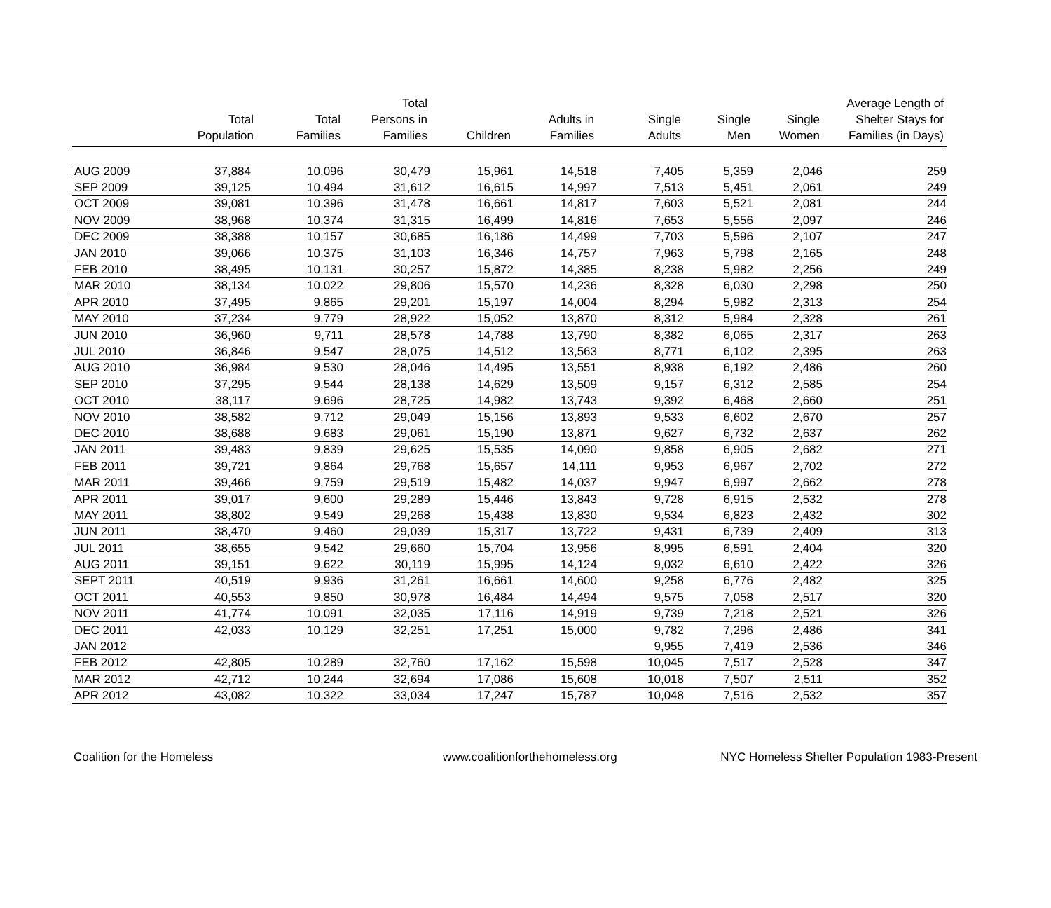| | Total Population | Total Families | Total Persons in Families | Children | Adults in Families | Single Adults | Single Men | Single Women | Average Length of Shelter Stays for Families (in Days) |
| --- | --- | --- | --- | --- | --- | --- | --- | --- | --- |
| AUG 2009 | 37,884 | 10,096 | 30,479 | 15,961 | 14,518 | 7,405 | 5,359 | 2,046 | 259 |
| SEP 2009 | 39,125 | 10,494 | 31,612 | 16,615 | 14,997 | 7,513 | 5,451 | 2,061 | 249 |
| OCT 2009 | 39,081 | 10,396 | 31,478 | 16,661 | 14,817 | 7,603 | 5,521 | 2,081 | 244 |
| NOV 2009 | 38,968 | 10,374 | 31,315 | 16,499 | 14,816 | 7,653 | 5,556 | 2,097 | 246 |
| DEC 2009 | 38,388 | 10,157 | 30,685 | 16,186 | 14,499 | 7,703 | 5,596 | 2,107 | 247 |
| JAN 2010 | 39,066 | 10,375 | 31,103 | 16,346 | 14,757 | 7,963 | 5,798 | 2,165 | 248 |
| FEB 2010 | 38,495 | 10,131 | 30,257 | 15,872 | 14,385 | 8,238 | 5,982 | 2,256 | 249 |
| MAR 2010 | 38,134 | 10,022 | 29,806 | 15,570 | 14,236 | 8,328 | 6,030 | 2,298 | 250 |
| APR 2010 | 37,495 | 9,865 | 29,201 | 15,197 | 14,004 | 8,294 | 5,982 | 2,313 | 254 |
| MAY 2010 | 37,234 | 9,779 | 28,922 | 15,052 | 13,870 | 8,312 | 5,984 | 2,328 | 261 |
| JUN 2010 | 36,960 | 9,711 | 28,578 | 14,788 | 13,790 | 8,382 | 6,065 | 2,317 | 263 |
| JUL 2010 | 36,846 | 9,547 | 28,075 | 14,512 | 13,563 | 8,771 | 6,102 | 2,395 | 263 |
| AUG 2010 | 36,984 | 9,530 | 28,046 | 14,495 | 13,551 | 8,938 | 6,192 | 2,486 | 260 |
| SEP 2010 | 37,295 | 9,544 | 28,138 | 14,629 | 13,509 | 9,157 | 6,312 | 2,585 | 254 |
| OCT 2010 | 38,117 | 9,696 | 28,725 | 14,982 | 13,743 | 9,392 | 6,468 | 2,660 | 251 |
| NOV 2010 | 38,582 | 9,712 | 29,049 | 15,156 | 13,893 | 9,533 | 6,602 | 2,670 | 257 |
| DEC 2010 | 38,688 | 9,683 | 29,061 | 15,190 | 13,871 | 9,627 | 6,732 | 2,637 | 262 |
| JAN 2011 | 39,483 | 9,839 | 29,625 | 15,535 | 14,090 | 9,858 | 6,905 | 2,682 | 271 |
| FEB 2011 | 39,721 | 9,864 | 29,768 | 15,657 | 14,111 | 9,953 | 6,967 | 2,702 | 272 |
| MAR 2011 | 39,466 | 9,759 | 29,519 | 15,482 | 14,037 | 9,947 | 6,997 | 2,662 | 278 |
| APR 2011 | 39,017 | 9,600 | 29,289 | 15,446 | 13,843 | 9,728 | 6,915 | 2,532 | 278 |
| MAY 2011 | 38,802 | 9,549 | 29,268 | 15,438 | 13,830 | 9,534 | 6,823 | 2,432 | 302 |
| JUN 2011 | 38,470 | 9,460 | 29,039 | 15,317 | 13,722 | 9,431 | 6,739 | 2,409 | 313 |
| JUL 2011 | 38,655 | 9,542 | 29,660 | 15,704 | 13,956 | 8,995 | 6,591 | 2,404 | 320 |
| AUG 2011 | 39,151 | 9,622 | 30,119 | 15,995 | 14,124 | 9,032 | 6,610 | 2,422 | 326 |
| SEPT 2011 | 40,519 | 9,936 | 31,261 | 16,661 | 14,600 | 9,258 | 6,776 | 2,482 | 325 |
| OCT 2011 | 40,553 | 9,850 | 30,978 | 16,484 | 14,494 | 9,575 | 7,058 | 2,517 | 320 |
| NOV 2011 | 41,774 | 10,091 | 32,035 | 17,116 | 14,919 | 9,739 | 7,218 | 2,521 | 326 |
| DEC 2011 | 42,033 | 10,129 | 32,251 | 17,251 | 15,000 | 9,782 | 7,296 | 2,486 | 341 |
| JAN 2012 | | | | | | 9,955 | 7,419 | 2,536 | 346 |
| FEB 2012 | 42,805 | 10,289 | 32,760 | 17,162 | 15,598 | 10,045 | 7,517 | 2,528 | 347 |
| MAR 2012 | 42,712 | 10,244 | 32,694 | 17,086 | 15,608 | 10,018 | 7,507 | 2,511 | 352 |
| APR 2012 | 43,082 | 10,322 | 33,034 | 17,247 | 15,787 | 10,048 | 7,516 | 2,532 | 357 |
Coalition for the Homeless www.coalitionforthehomeless.org NYC Homeless Shelter Population 1983-Present